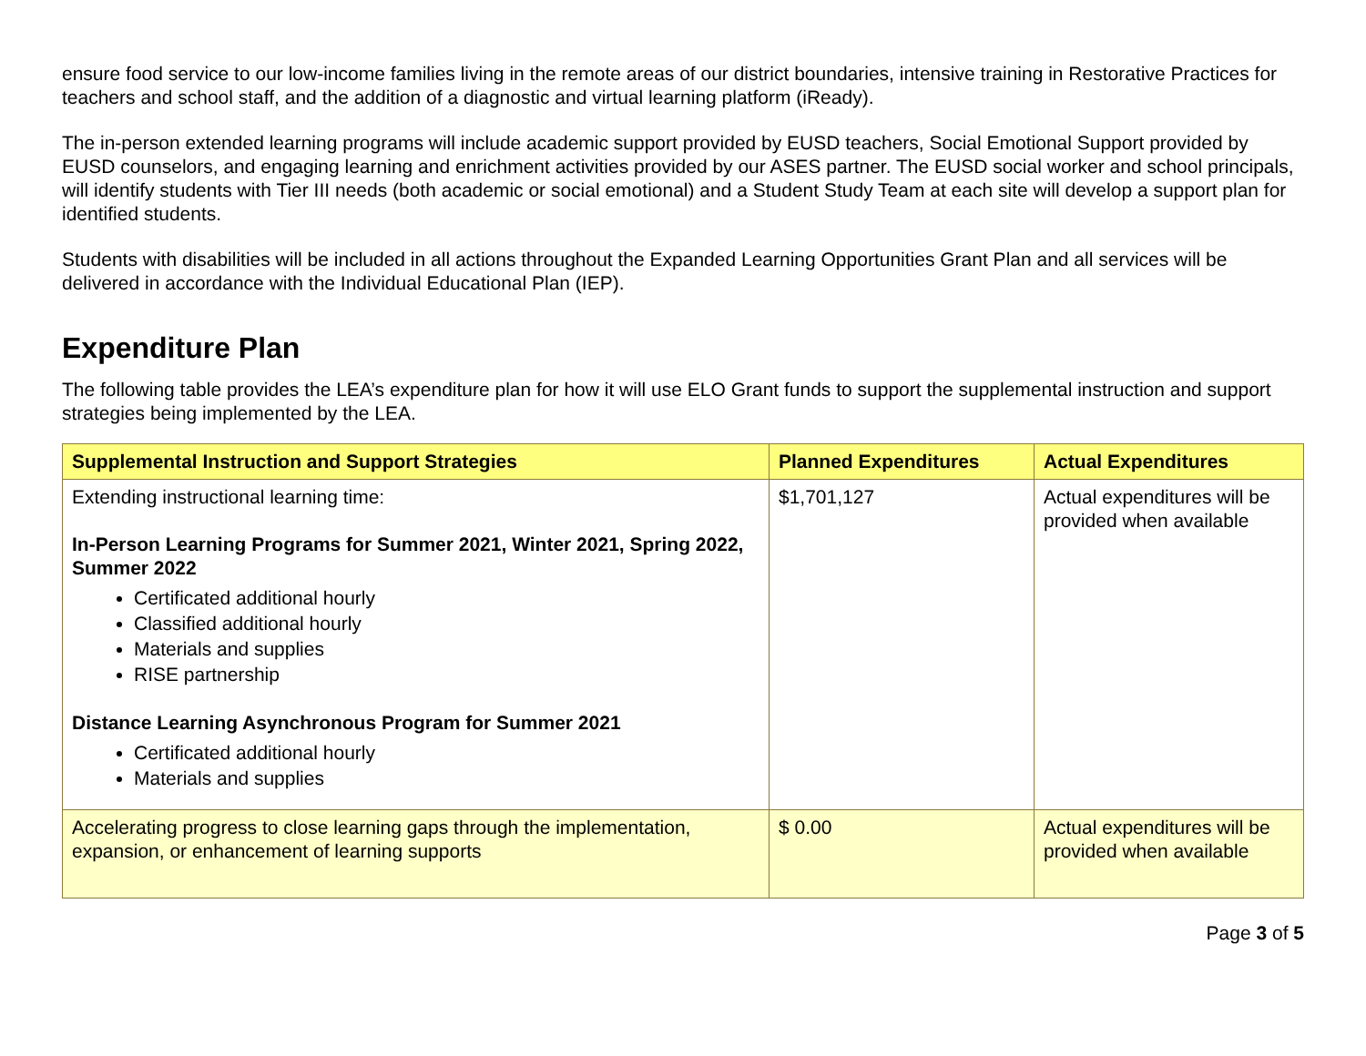ensure food service to our low-income families living in the remote areas of our district boundaries, intensive training in Restorative Practices for teachers and school staff, and the addition of a diagnostic and virtual learning platform (iReady).
The in-person extended learning programs will include academic support provided by EUSD teachers, Social Emotional Support provided by EUSD counselors, and engaging learning and enrichment activities provided by our ASES partner. The EUSD social worker and school principals, will identify students with Tier III needs (both academic or social emotional) and a Student Study Team at each site will develop a support plan for identified students.
Students with disabilities will be included in all actions throughout the Expanded Learning Opportunities Grant Plan and all services will be delivered in accordance with the Individual Educational Plan (IEP).
Expenditure Plan
The following table provides the LEA’s expenditure plan for how it will use ELO Grant funds to support the supplemental instruction and support strategies being implemented by the LEA.
| Supplemental Instruction and Support Strategies | Planned Expenditures | Actual Expenditures |
| --- | --- | --- |
| Extending instructional learning time: In-Person Learning Programs for Summer 2021, Winter 2021, Spring 2022, Summer 2022 Certificated additional hourly Classified additional hourly Materials and supplies RISE partnership Distance Learning Asynchronous Program for Summer 2021 Certificated additional hourly Materials and supplies | $1,701,127 | Actual expenditures will be provided when available |
| Accelerating progress to close learning gaps through the implementation, expansion, or enhancement of learning supports | $ 0.00 | Actual expenditures will be provided when available |
Page 3 of 5